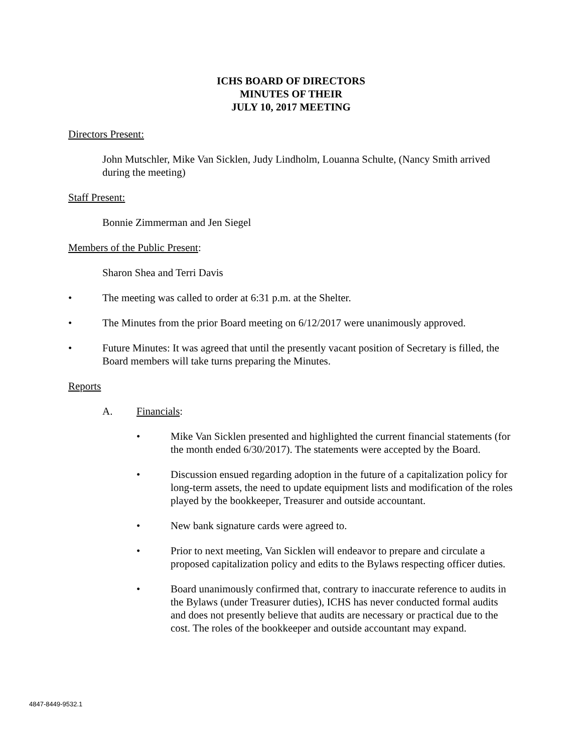ICHS BOARD OF DIRECTORS
MINUTES OF THEIR
JULY 10, 2017 MEETING
Directors Present:
John Mutschler, Mike Van Sicklen, Judy Lindholm, Louanna Schulte, (Nancy Smith arrived during the meeting)
Staff Present:
Bonnie Zimmerman and Jen Siegel
Members of the Public Present:
Sharon Shea and Terri Davis
• The meeting was called to order at 6:31 p.m. at the Shelter.
• The Minutes from the prior Board meeting on 6/12/2017 were unanimously approved.
• Future Minutes: It was agreed that until the presently vacant position of Secretary is filled, the Board members will take turns preparing the Minutes.
Reports
A. Financials:
• Mike Van Sicklen presented and highlighted the current financial statements (for the month ended 6/30/2017). The statements were accepted by the Board.
• Discussion ensued regarding adoption in the future of a capitalization policy for long-term assets, the need to update equipment lists and modification of the roles played by the bookkeeper, Treasurer and outside accountant.
• New bank signature cards were agreed to.
• Prior to next meeting, Van Sicklen will endeavor to prepare and circulate a proposed capitalization policy and edits to the Bylaws respecting officer duties.
• Board unanimously confirmed that, contrary to inaccurate reference to audits in the Bylaws (under Treasurer duties), ICHS has never conducted formal audits and does not presently believe that audits are necessary or practical due to the cost. The roles of the bookkeeper and outside accountant may expand.
4847-8449-9532.1